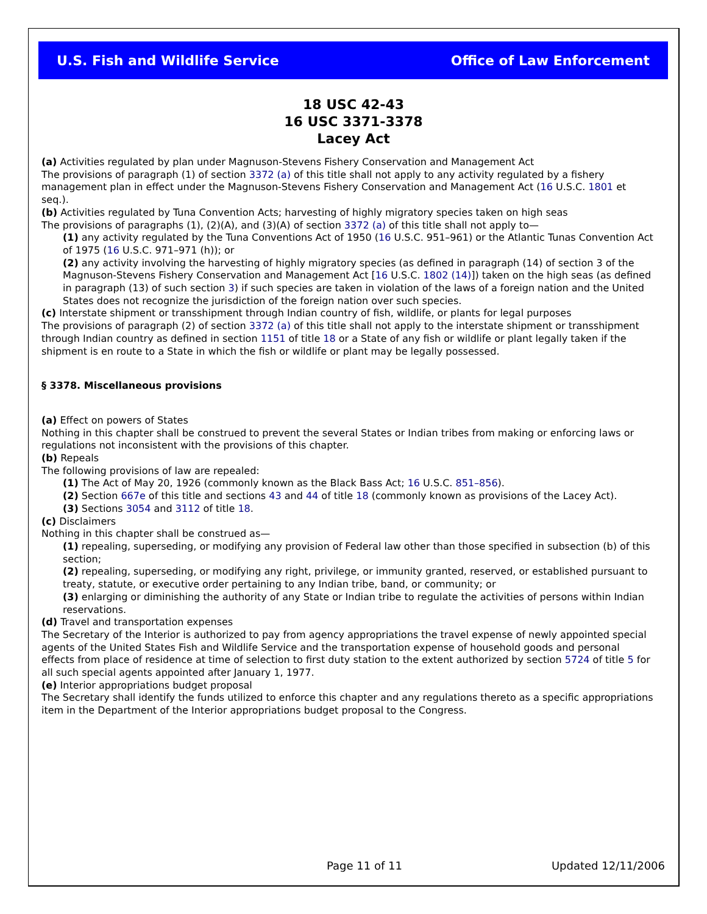U.S. Fish and Wildlife Service Office of Law Enforcement
18 USC 42-43
16 USC 3371-3378
Lacey Act
(a) Activities regulated by plan under Magnuson-Stevens Fishery Conservation and Management Act
The provisions of paragraph (1) of section 3372 (a) of this title shall not apply to any activity regulated by a fishery management plan in effect under the Magnuson-Stevens Fishery Conservation and Management Act (16 U.S.C. 1801 et seq.).
(b) Activities regulated by Tuna Convention Acts; harvesting of highly migratory species taken on high seas
The provisions of paragraphs (1), (2)(A), and (3)(A) of section 3372 (a) of this title shall not apply to—
(1) any activity regulated by the Tuna Conventions Act of 1950 (16 U.S.C. 951–961) or the Atlantic Tunas Convention Act of 1975 (16 U.S.C. 971–971 (h)); or
(2) any activity involving the harvesting of highly migratory species (as defined in paragraph (14) of section 3 of the Magnuson-Stevens Fishery Conservation and Management Act [16 U.S.C. 1802 (14)]) taken on the high seas (as defined in paragraph (13) of such section 3) if such species are taken in violation of the laws of a foreign nation and the United States does not recognize the jurisdiction of the foreign nation over such species.
(c) Interstate shipment or transshipment through Indian country of fish, wildlife, or plants for legal purposes
The provisions of paragraph (2) of section 3372 (a) of this title shall not apply to the interstate shipment or transshipment through Indian country as defined in section 1151 of title 18 or a State of any fish or wildlife or plant legally taken if the shipment is en route to a State in which the fish or wildlife or plant may be legally possessed.
§ 3378. Miscellaneous provisions
(a) Effect on powers of States
Nothing in this chapter shall be construed to prevent the several States or Indian tribes from making or enforcing laws or regulations not inconsistent with the provisions of this chapter.
(b) Repeals
The following provisions of law are repealed:
(1) The Act of May 20, 1926 (commonly known as the Black Bass Act; 16 U.S.C. 851–856).
(2) Section 667e of this title and sections 43 and 44 of title 18 (commonly known as provisions of the Lacey Act).
(3) Sections 3054 and 3112 of title 18.
(c) Disclaimers
Nothing in this chapter shall be construed as—
(1) repealing, superseding, or modifying any provision of Federal law other than those specified in subsection (b) of this section;
(2) repealing, superseding, or modifying any right, privilege, or immunity granted, reserved, or established pursuant to treaty, statute, or executive order pertaining to any Indian tribe, band, or community; or
(3) enlarging or diminishing the authority of any State or Indian tribe to regulate the activities of persons within Indian reservations.
(d) Travel and transportation expenses
The Secretary of the Interior is authorized to pay from agency appropriations the travel expense of newly appointed special agents of the United States Fish and Wildlife Service and the transportation expense of household goods and personal effects from place of residence at time of selection to first duty station to the extent authorized by section 5724 of title 5 for all such special agents appointed after January 1, 1977.
(e) Interior appropriations budget proposal
The Secretary shall identify the funds utilized to enforce this chapter and any regulations thereto as a specific appropriations item in the Department of the Interior appropriations budget proposal to the Congress.
Page 11 of 11 Updated 12/11/2006